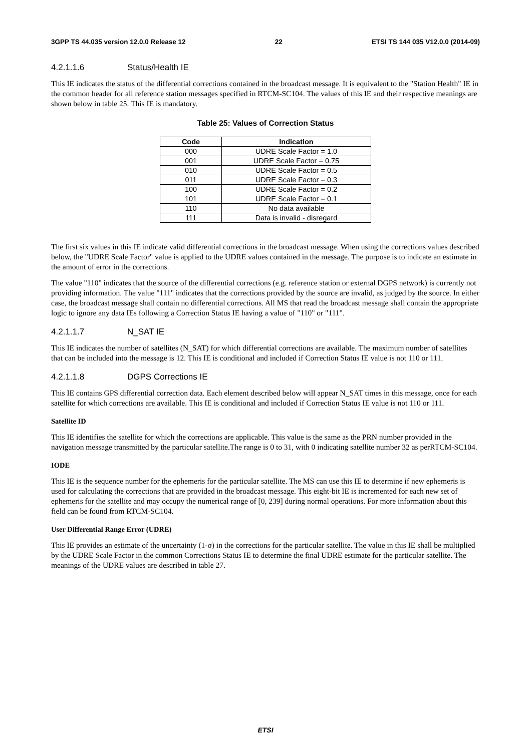3GPP TS 44.035 version 12.0.0 Release 12 22 ETSI TS 144 035 V12.0.0 (2014-09)
4.2.1.1.6 Status/Health IE
This IE indicates the status of the differential corrections contained in the broadcast message. It is equivalent to the "Station Health" IE in the common header for all reference station messages specified in RTCM-SC104. The values of this IE and their respective meanings are shown below in table 25. This IE is mandatory.
Table 25: Values of Correction Status
| Code | Indication |
| --- | --- |
| 000 | UDRE Scale Factor = 1.0 |
| 001 | UDRE Scale Factor = 0.75 |
| 010 | UDRE Scale Factor = 0.5 |
| 011 | UDRE Scale Factor = 0.3 |
| 100 | UDRE Scale Factor = 0.2 |
| 101 | UDRE Scale Factor = 0.1 |
| 110 | No data available |
| 111 | Data is invalid - disregard |
The first six values in this IE indicate valid differential corrections in the broadcast message. When using the corrections values described below, the "UDRE Scale Factor" value is applied to the UDRE values contained in the message. The purpose is to indicate an estimate in the amount of error in the corrections.
The value "110" indicates that the source of the differential corrections (e.g. reference station or external DGPS network) is currently not providing information. The value "111" indicates that the corrections provided by the source are invalid, as judged by the source. In either case, the broadcast message shall contain no differential corrections. All MS that read the broadcast message shall contain the appropriate logic to ignore any data IEs following a Correction Status IE having a value of "110" or "111".
4.2.1.1.7 N_SAT IE
This IE indicates the number of satellites (N_SAT) for which differential corrections are available. The maximum number of satellites that can be included into the message is 12. This IE is conditional and included if Correction Status IE value is not 110 or 111.
4.2.1.1.8 DGPS Corrections IE
This IE contains GPS differential correction data. Each element described below will appear N_SAT times in this message, once for each satellite for which corrections are available. This IE is conditional and included if Correction Status IE value is not 110 or 111.
Satellite ID
This IE identifies the satellite for which the corrections are applicable. This value is the same as the PRN number provided in the navigation message transmitted by the particular satellite.The range is 0 to 31, with 0 indicating satellite number 32 as perRTCM-SC104.
IODE
This IE is the sequence number for the ephemeris for the particular satellite. The MS can use this IE to determine if new ephemeris is used for calculating the corrections that are provided in the broadcast message. This eight-bit IE is incremented for each new set of ephemeris for the satellite and may occupy the numerical range of [0, 239] during normal operations. For more information about this field can be found from RTCM-SC104.
User Differential Range Error (UDRE)
This IE provides an estimate of the uncertainty (1-σ) in the corrections for the particular satellite. The value in this IE shall be multiplied by the UDRE Scale Factor in the common Corrections Status IE to determine the final UDRE estimate for the particular satellite. The meanings of the UDRE values are described in table 27.
ETSI